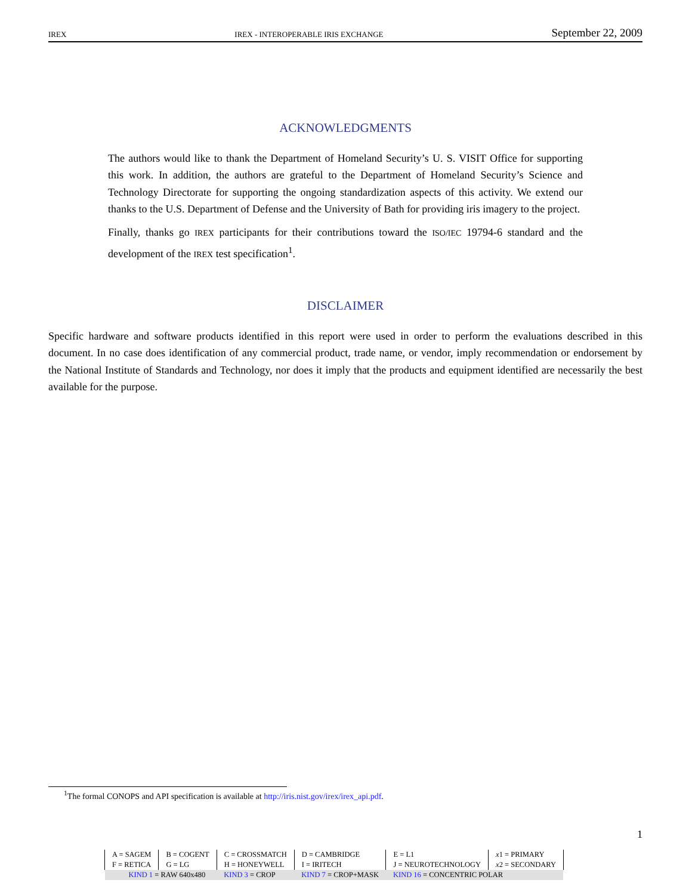IREX IREX - INTEROPERABLE IRIS EXCHANGE September 22, 2009
ACKNOWLEDGMENTS
The authors would like to thank the Department of Homeland Security’s U. S. VISIT Office for supporting this work. In addition, the authors are grateful to the Department of Homeland Security’s Science and Technology Directorate for supporting the ongoing standardization aspects of this activity. We extend our thanks to the U.S. Department of Defense and the University of Bath for providing iris imagery to the project.
Finally, thanks go IREX participants for their contributions toward the ISO/IEC 19794-6 standard and the development of the IREX test specification<sup>1</sup>.
DISCLAIMER
Specific hardware and software products identified in this report were used in order to perform the evaluations described in this document. In no case does identification of any commercial product, trade name, or vendor, imply recommendation or endorsement by the National Institute of Standards and Technology, nor does it imply that the products and equipment identified are necessarily the best available for the purpose.
<sup>1</sup> The formal CONOPS and API specification is available at http://iris.nist.gov/irex/irex_api.pdf.
1
| A = SAGEM | B = COGENT | C = CROSSMATCH | D = CAMBRIDGE | E = L1 | x 1 = PRIMARY |
| F = RETICA | G = LG | H = HONEYWELL | I = IRITECH | J = NEUROTECHNOLOGY | x 2 = SECONDARY |
| KIND 1 = RAW 640x480 | | KIND 3 = CROP | KIND 7 = CROP+MASK | KIND 16 = CONCENTRIC POLAR | |